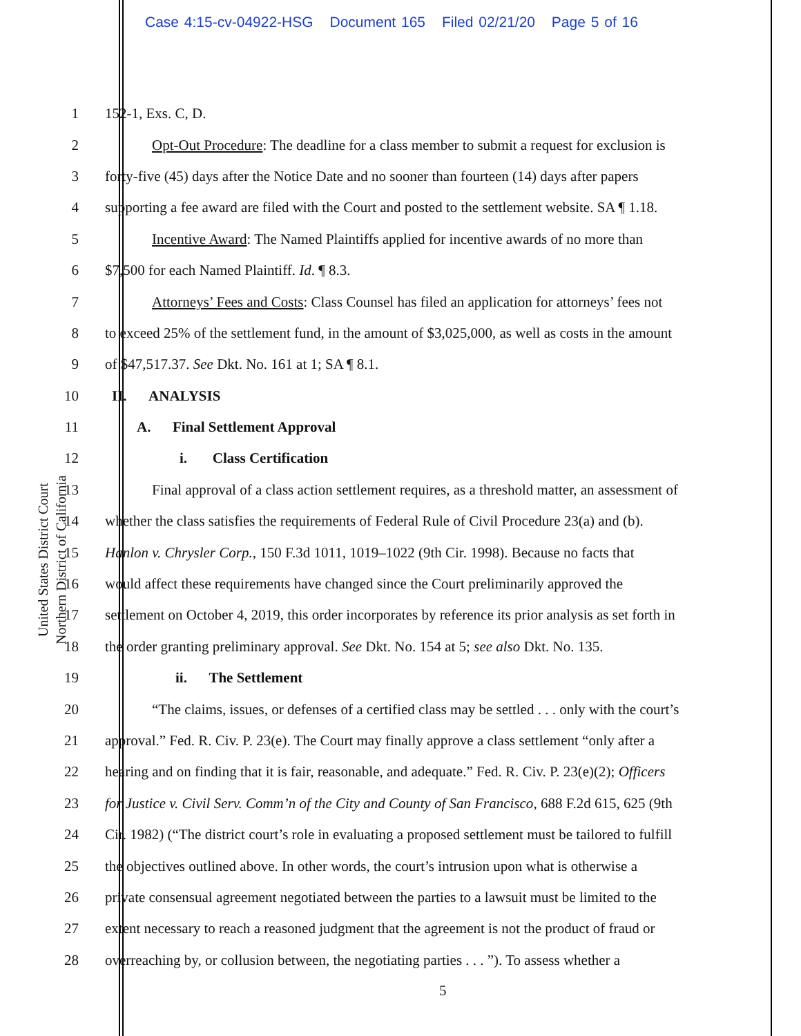Case 4:15-cv-04922-HSG Document 165 Filed 02/21/20 Page 5 of 16
United States District Court
Northern District of California
1 152-1, Exs. C, D.
2 Opt-Out Procedure: The deadline for a class member to submit a request for exclusion is
3 forty-five (45) days after the Notice Date and no sooner than fourteen (14) days after papers
4 supporting a fee award are filed with the Court and posted to the settlement website. SA ¶ 1.18.
5 Incentive Award: The Named Plaintiffs applied for incentive awards of no more than
6 $7,500 for each Named Plaintiff. Id. ¶ 8.3.
7 Attorneys’ Fees and Costs: Class Counsel has filed an application for attorneys’ fees not
8 to exceed 25% of the settlement fund, in the amount of $3,025,000, as well as costs in the amount
9 of $47,517.37. See Dkt. No. 161 at 1; SA ¶ 8.1.
10 II. ANALYSIS
11 A. Final Settlement Approval
12 i. Class Certification
13 Final approval of a class action settlement requires, as a threshold matter, an assessment of
14 whether the class satisfies the requirements of Federal Rule of Civil Procedure 23(a) and (b).
15 Hanlon v. Chrysler Corp., 150 F.3d 1011, 1019–1022 (9th Cir. 1998). Because no facts that
16 would affect these requirements have changed since the Court preliminarily approved the
17 settlement on October 4, 2019, this order incorporates by reference its prior analysis as set forth in
18 the order granting preliminary approval. See Dkt. No. 154 at 5; see also Dkt. No. 135.
19 ii. The Settlement
20 “The claims, issues, or defenses of a certified class may be settled . . . only with the court’s
21 approval.” Fed. R. Civ. P. 23(e). The Court may finally approve a class settlement “only after a
22 hearing and on finding that it is fair, reasonable, and adequate.” Fed. R. Civ. P. 23(e)(2); Officers
23 for Justice v. Civil Serv. Comm’n of the City and County of San Francisco, 688 F.2d 615, 625 (9th
24 Cir. 1982) (“The district court’s role in evaluating a proposed settlement must be tailored to fulfill
25 the objectives outlined above. In other words, the court’s intrusion upon what is otherwise a
26 private consensual agreement negotiated between the parties to a lawsuit must be limited to the
27 extent necessary to reach a reasoned judgment that the agreement is not the product of fraud or
28 overreaching by, or collusion between, the negotiating parties . . . ”). To assess whether a
5